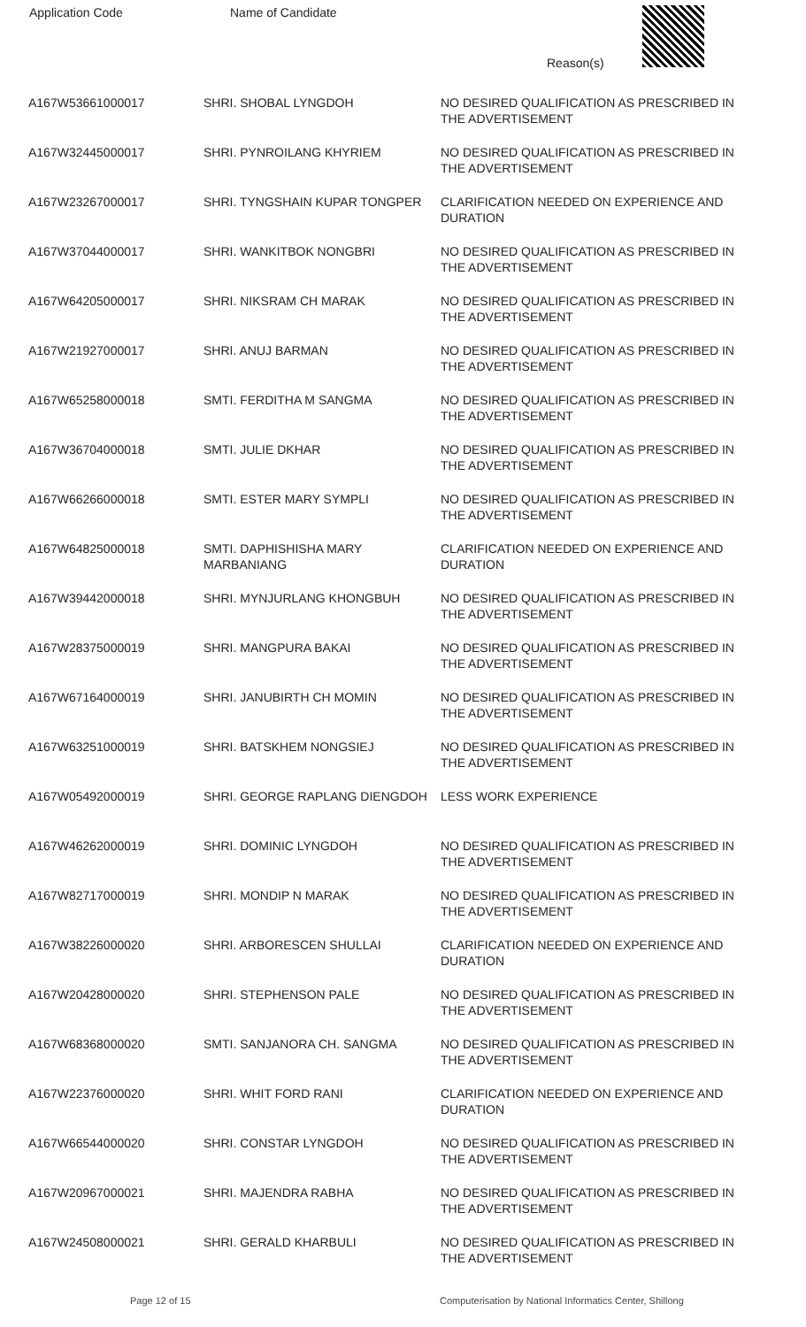| Application Code | Name of Candidate | Reason(s) |
| --- | --- | --- |
| A167W53661000017 | SHRI. SHOBAL LYNGDOH | NO DESIRED QUALIFICATION AS PRESCRIBED IN THE ADVERTISEMENT |
| A167W32445000017 | SHRI. PYNROILANG KHYRIEM | NO DESIRED QUALIFICATION AS PRESCRIBED IN THE ADVERTISEMENT |
| A167W23267000017 | SHRI. TYNGSHAIN KUPAR TONGPER | CLARIFICATION NEEDED ON EXPERIENCE AND DURATION |
| A167W37044000017 | SHRI. WANKITBOK NONGBRI | NO DESIRED QUALIFICATION AS PRESCRIBED IN THE ADVERTISEMENT |
| A167W64205000017 | SHRI. NIKSRAM CH MARAK | NO DESIRED QUALIFICATION AS PRESCRIBED IN THE ADVERTISEMENT |
| A167W21927000017 | SHRI. ANUJ BARMAN | NO DESIRED QUALIFICATION AS PRESCRIBED IN THE ADVERTISEMENT |
| A167W65258000018 | SMTI. FERDITHA M SANGMA | NO DESIRED QUALIFICATION AS PRESCRIBED IN THE ADVERTISEMENT |
| A167W36704000018 | SMTI. JULIE DKHAR | NO DESIRED QUALIFICATION AS PRESCRIBED IN THE ADVERTISEMENT |
| A167W66266000018 | SMTI. ESTER MARY SYMPLI | NO DESIRED QUALIFICATION AS PRESCRIBED IN THE ADVERTISEMENT |
| A167W64825000018 | SMTI. DAPHISHISHA MARY MARBANIANG | CLARIFICATION NEEDED ON EXPERIENCE AND DURATION |
| A167W39442000018 | SHRI. MYNJURLANG KHONGBUH | NO DESIRED QUALIFICATION AS PRESCRIBED IN THE ADVERTISEMENT |
| A167W28375000019 | SHRI. MANGPURA BAKAI | NO DESIRED QUALIFICATION AS PRESCRIBED IN THE ADVERTISEMENT |
| A167W67164000019 | SHRI. JANUBIRTH CH MOMIN | NO DESIRED QUALIFICATION AS PRESCRIBED IN THE ADVERTISEMENT |
| A167W63251000019 | SHRI. BATSKHEM NONGSIEJ | NO DESIRED QUALIFICATION AS PRESCRIBED IN THE ADVERTISEMENT |
| A167W05492000019 | SHRI. GEORGE RAPLANG DIENGDOH | LESS WORK EXPERIENCE |
| A167W46262000019 | SHRI. DOMINIC LYNGDOH | NO DESIRED QUALIFICATION AS PRESCRIBED IN THE ADVERTISEMENT |
| A167W82717000019 | SHRI. MONDIP N MARAK | NO DESIRED QUALIFICATION AS PRESCRIBED IN THE ADVERTISEMENT |
| A167W38226000020 | SHRI. ARBORESCEN SHULLAI | CLARIFICATION NEEDED ON EXPERIENCE AND DURATION |
| A167W20428000020 | SHRI. STEPHENSON PALE | NO DESIRED QUALIFICATION AS PRESCRIBED IN THE ADVERTISEMENT |
| A167W68368000020 | SMTI. SANJANORA CH. SANGMA | NO DESIRED QUALIFICATION AS PRESCRIBED IN THE ADVERTISEMENT |
| A167W22376000020 | SHRI. WHIT FORD RANI | CLARIFICATION NEEDED ON EXPERIENCE AND DURATION |
| A167W66544000020 | SHRI. CONSTAR LYNGDOH | NO DESIRED QUALIFICATION AS PRESCRIBED IN THE ADVERTISEMENT |
| A167W20967000021 | SHRI. MAJENDRA RABHA | NO DESIRED QUALIFICATION AS PRESCRIBED IN THE ADVERTISEMENT |
| A167W24508000021 | SHRI. GERALD KHARBULI | NO DESIRED QUALIFICATION AS PRESCRIBED IN THE ADVERTISEMENT |
Page 12 of 15 Computerisation by National Informatics Center, Shillong